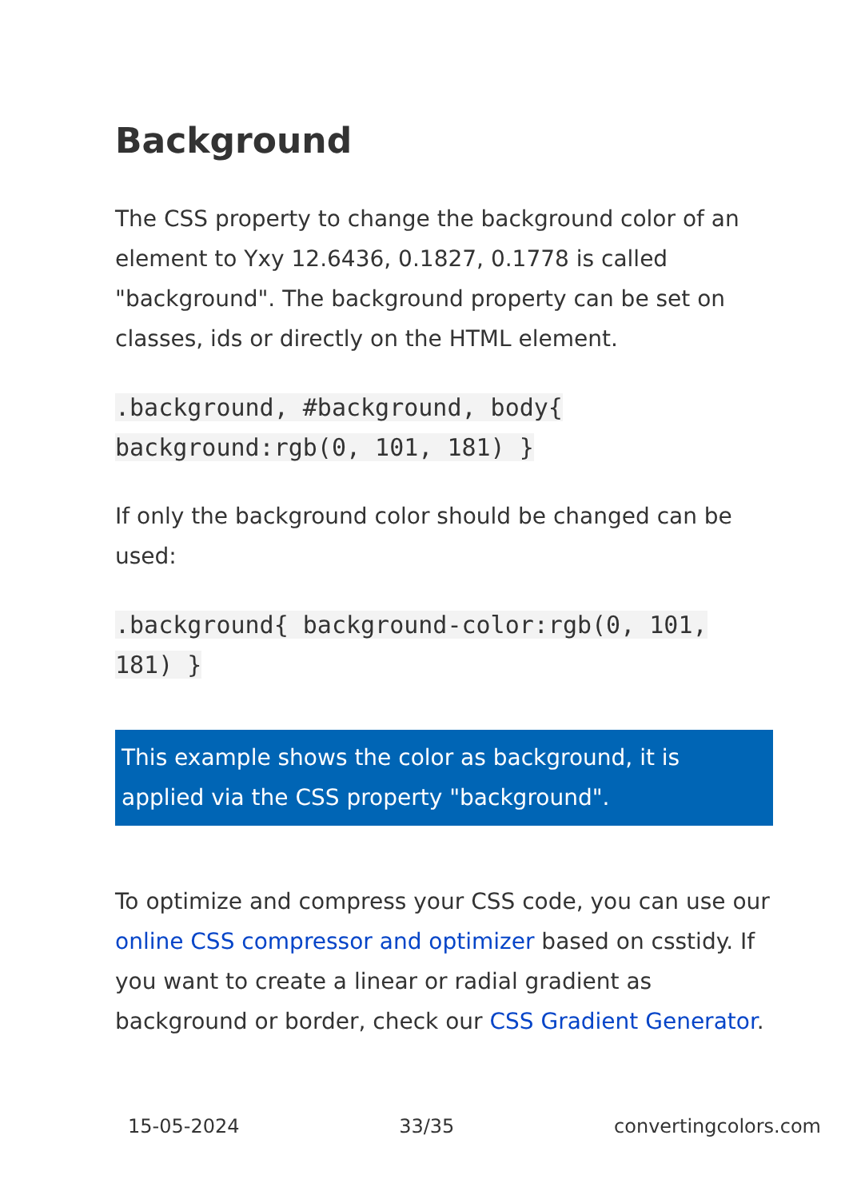Background
The CSS property to change the background color of an element to Yxy 12.6436, 0.1827, 0.1778 is called "background". The background property can be set on classes, ids or directly on the HTML element.
.background, #background, body{ background:rgb(0, 101, 181) }
If only the background color should be changed can be used:
.background{ background-color:rgb(0, 101, 181) }
This example shows the color as background, it is applied via the CSS property "background".
To optimize and compress your CSS code, you can use our online CSS compressor and optimizer based on csstidy. If you want to create a linear or radial gradient as background or border, check our CSS Gradient Generator.
15-05-2024 33/35 convertingcolors.com